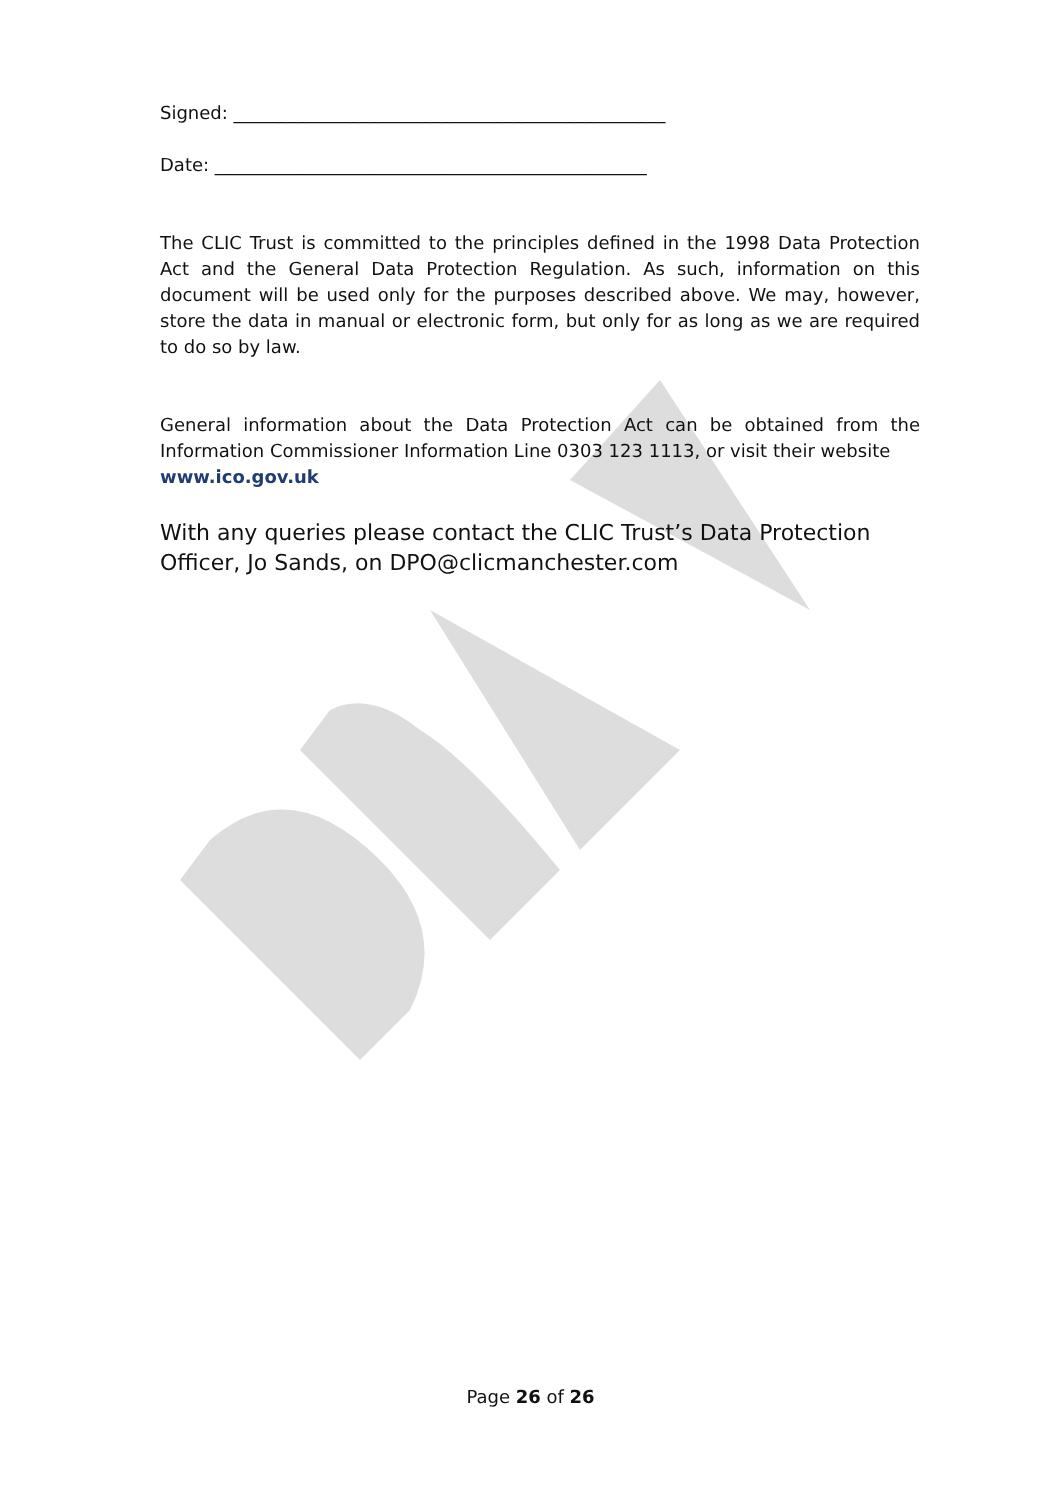Signed: ________________________________________________
Date: ________________________________________________
The CLIC Trust is committed to the principles defined in the 1998 Data Protection Act and the General Data Protection Regulation. As such, information on this document will be used only for the purposes described above. We may, however, store the data in manual or electronic form, but only for as long as we are required to do so by law.
General information about the Data Protection Act can be obtained from the Information Commissioner Information Line 0303 123 1113, or visit their website
www.ico.gov.uk
With any queries please contact the CLIC Trust’s Data Protection Officer, Jo Sands, on DPO@clicmanchester.com
Page 26 of 26